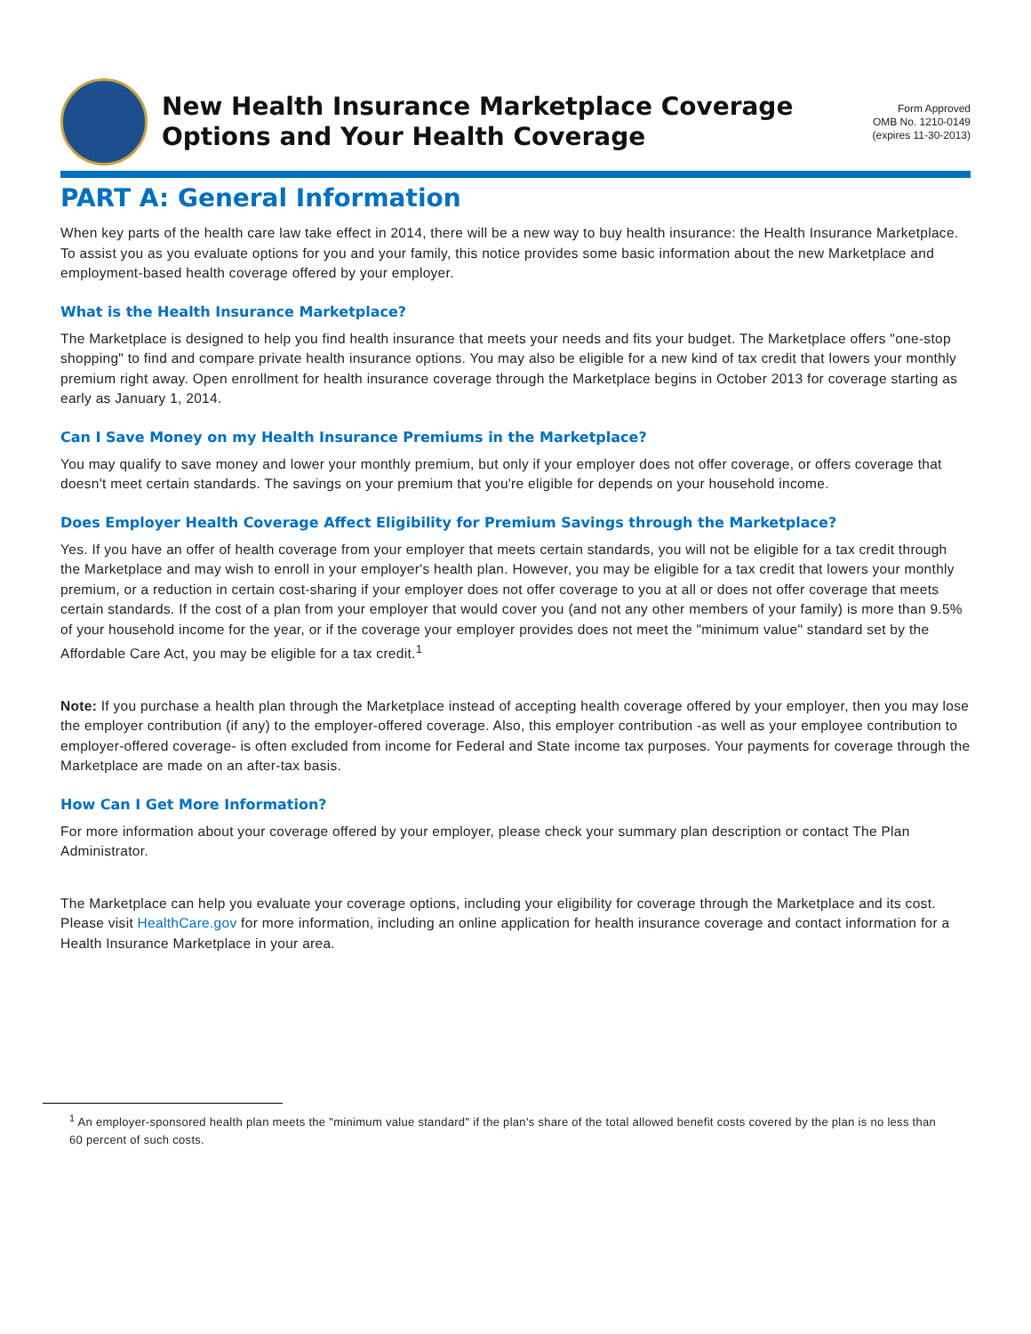New Health Insurance Marketplace Coverage
Options and Your Health Coverage
Form Approved
OMB No. 1210-0149
(expires 11-30-2013)
PART A: General Information
When key parts of the health care law take effect in 2014, there will be a new way to buy health insurance: the Health Insurance Marketplace. To assist you as you evaluate options for you and your family, this notice provides some basic information about the new Marketplace and employment-based health coverage offered by your employer.
What is the Health Insurance Marketplace?
The Marketplace is designed to help you find health insurance that meets your needs and fits your budget. The Marketplace offers "one-stop shopping" to find and compare private health insurance options. You may also be eligible for a new kind of tax credit that lowers your monthly premium right away. Open enrollment for health insurance coverage through the Marketplace begins in October 2013 for coverage starting as early as January 1, 2014.
Can I Save Money on my Health Insurance Premiums in the Marketplace?
You may qualify to save money and lower your monthly premium, but only if your employer does not offer coverage, or offers coverage that doesn't meet certain standards. The savings on your premium that you're eligible for depends on your household income.
Does Employer Health Coverage Affect Eligibility for Premium Savings through the Marketplace?
Yes. If you have an offer of health coverage from your employer that meets certain standards, you will not be eligible for a tax credit through the Marketplace and may wish to enroll in your employer's health plan. However, you may be eligible for a tax credit that lowers your monthly premium, or a reduction in certain cost-sharing if your employer does not offer coverage to you at all or does not offer coverage that meets certain standards. If the cost of a plan from your employer that would cover you (and not any other members of your family) is more than 9.5% of your household income for the year, or if the coverage your employer provides does not meet the "minimum value" standard set by the Affordable Care Act, you may be eligible for a tax credit.<sup>1</sup>
Note: If you purchase a health plan through the Marketplace instead of accepting health coverage offered by your employer, then you may lose the employer contribution (if any) to the employer-offered coverage. Also, this employer contribution -as well as your employee contribution to employer-offered coverage- is often excluded from income for Federal and State income tax purposes. Your payments for coverage through the Marketplace are made on an after-tax basis.
How Can I Get More Information?
For more information about your coverage offered by your employer, please check your summary plan description or contact The Plan Administrator.
The Marketplace can help you evaluate your coverage options, including your eligibility for coverage through the Marketplace and its cost. Please visit HealthCare.gov for more information, including an online application for health insurance coverage and contact information for a Health Insurance Marketplace in your area.
<sup>1</sup> An employer-sponsored health plan meets the "minimum value standard" if the plan's share of the total allowed benefit costs covered by the plan is no less than 60 percent of such costs.